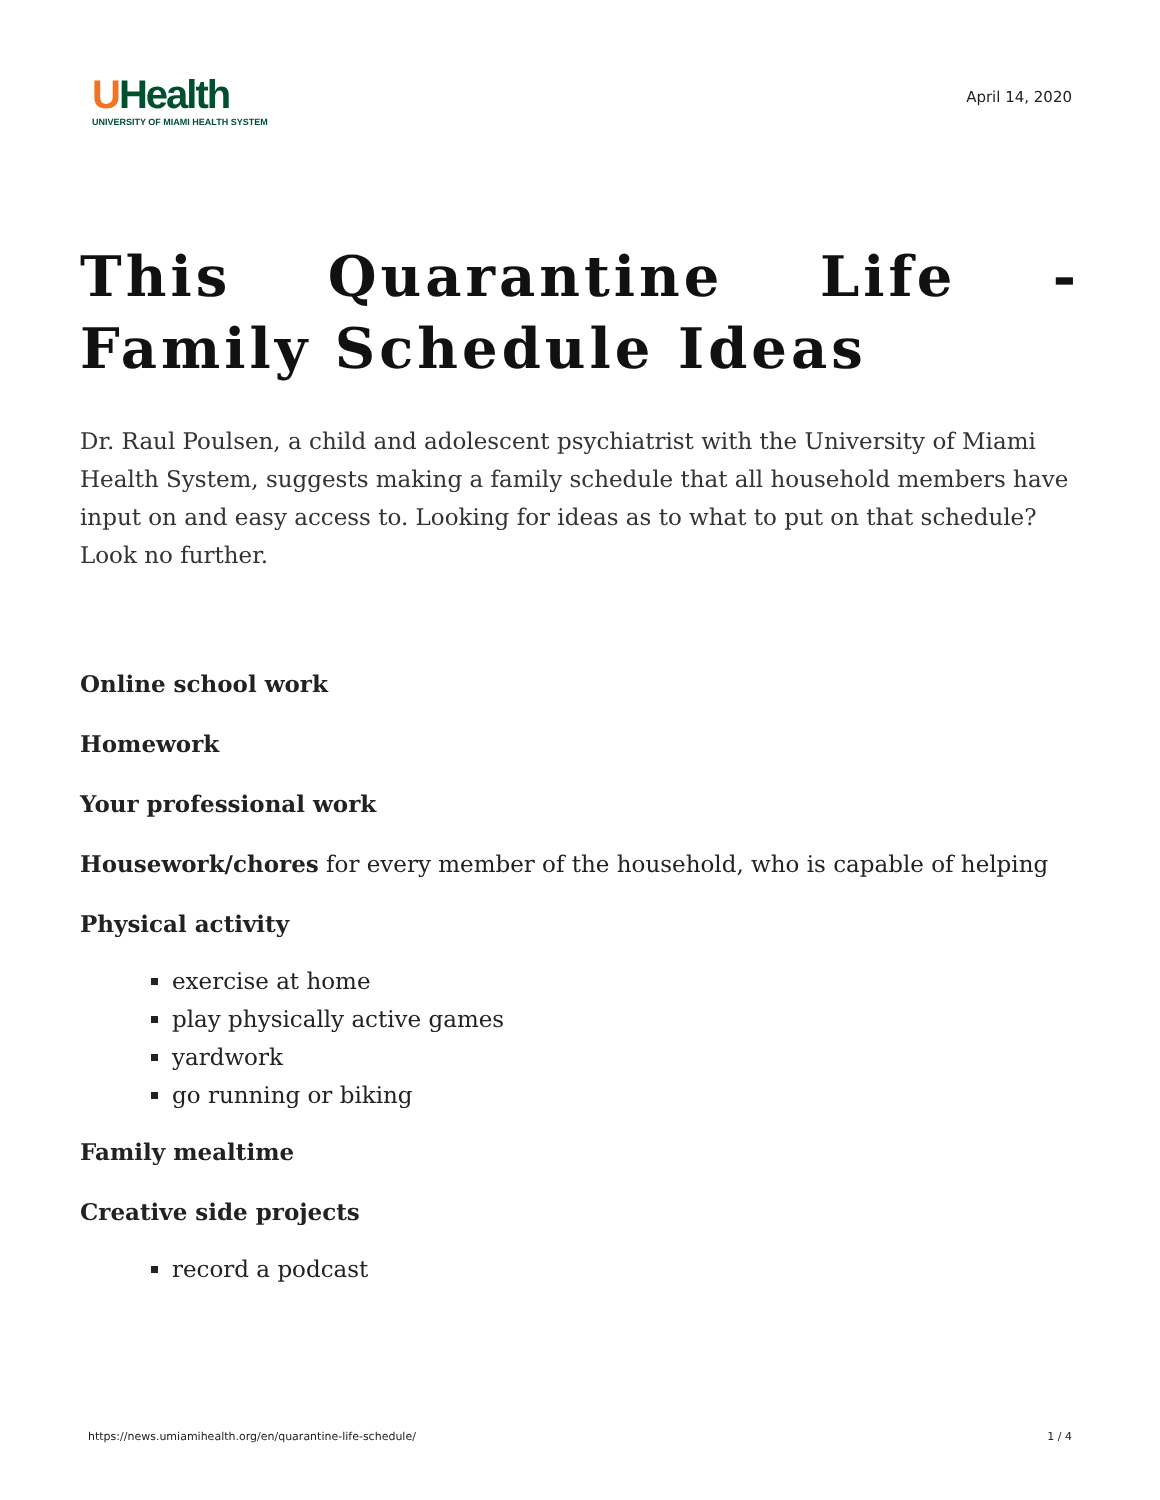UHealth
UNIVERSITY OF MIAMI HEALTH SYSTEM
April 14, 2020
This Quarantine Life - Family Schedule Ideas
Dr. Raul Poulsen, a child and adolescent psychiatrist with the University of Miami Health System, suggests making a family schedule that all household members have input on and easy access to. Looking for ideas as to what to put on that schedule? Look no further.
Online school work
Homework
Your professional work
Housework/chores for every member of the household, who is capable of helping
Physical activity
exercise at home
play physically active games
yardwork
go running or biking
Family mealtime
Creative side projects
record a podcast
https://news.umiamihealth.org/en/quarantine-life-schedule/ 1 / 4